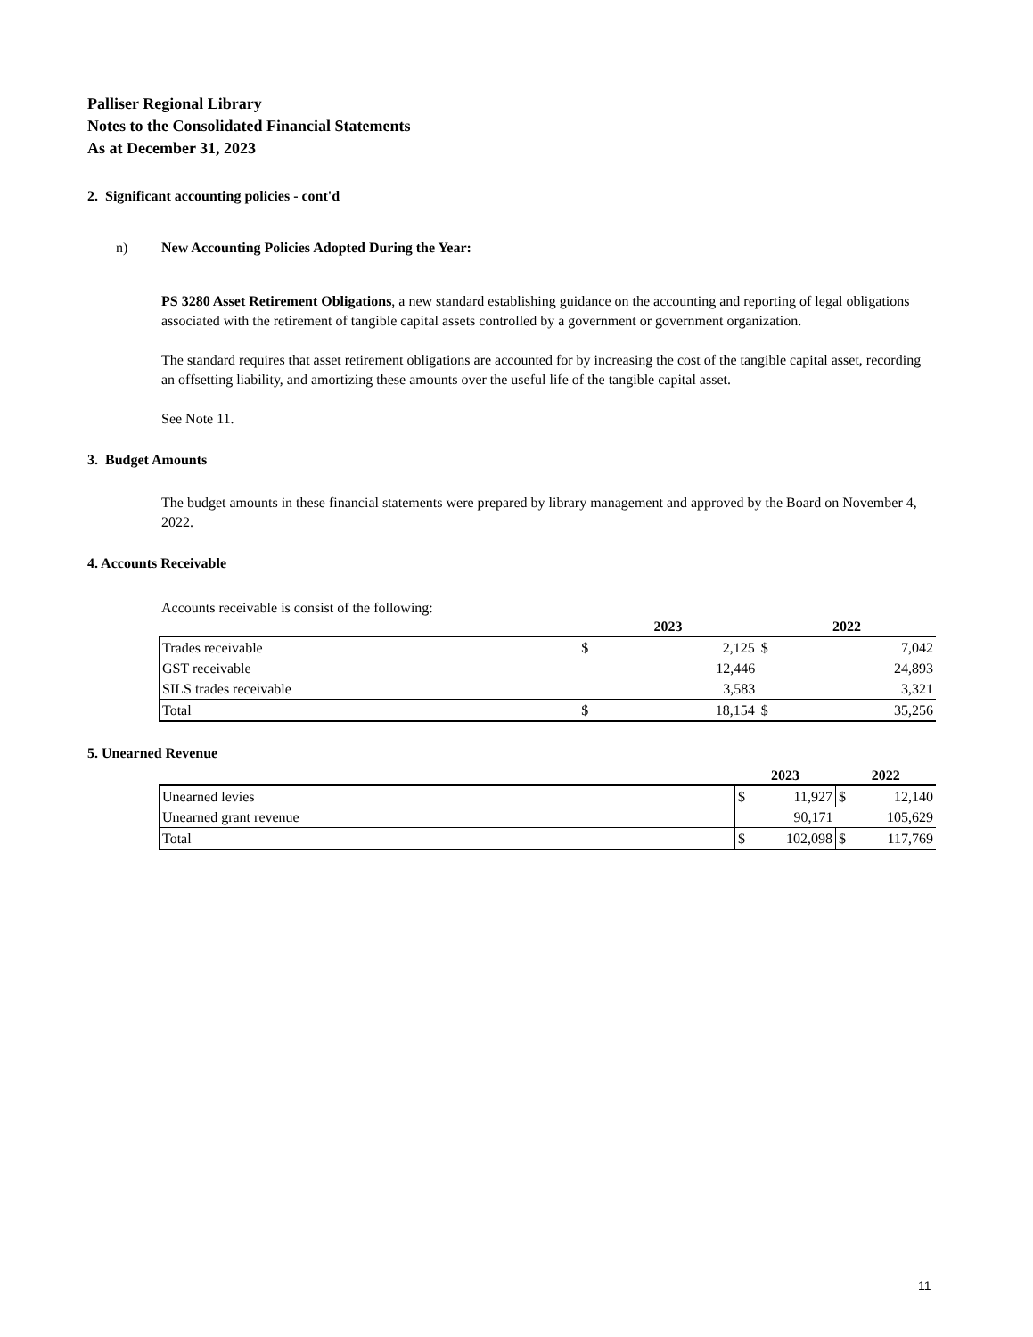Palliser Regional Library
Notes to the Consolidated Financial Statements
As at December 31, 2023
2. Significant accounting policies - cont'd
n) New Accounting Policies Adopted During the Year:
PS 3280 Asset Retirement Obligations, a new standard establishing guidance on the accounting and reporting of legal obligations associated with the retirement of tangible capital assets controlled by a government or government organization.
The standard requires that asset retirement obligations are accounted for by increasing the cost of the tangible capital asset, recording an offsetting liability, and amortizing these amounts over the useful life of the tangible capital asset.
See Note 11.
3. Budget Amounts
The budget amounts in these financial statements were prepared by library management and approved by the Board on November 4, 2022.
4. Accounts Receivable
Accounts receivable is consist of the following:
| | 2023 | | 2022 | |
| Trades receivable | $ | 2,125 | $ | 7,042 |
| GST receivable | | 12,446 | | 24,893 |
| SILS trades receivable | | 3,583 | | 3,321 |
| Total | $ | 18,154 | $ | 35,256 |
5. Unearned Revenue
| | 2023 | | 2022 | |
| Unearned levies | $ | 11,927 | $ | 12,140 |
| Unearned grant revenue | | 90,171 | | 105,629 |
| Total | $ | 102,098 | $ | 117,769 |
11